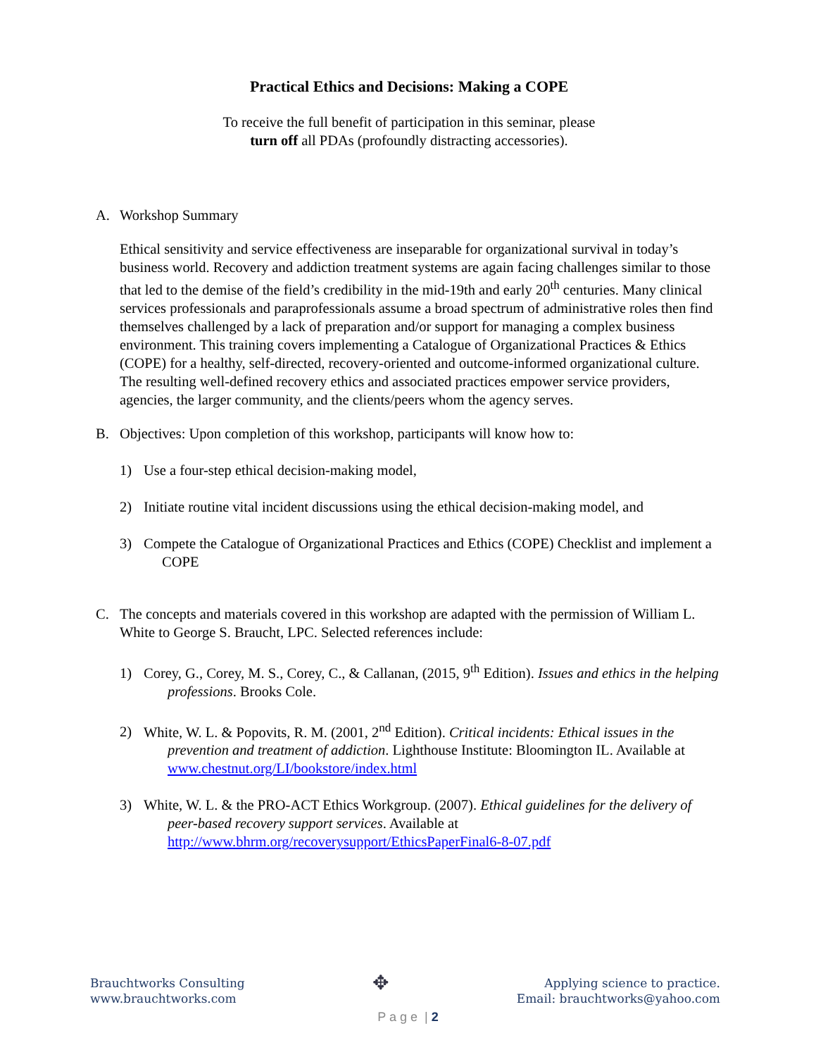Practical Ethics and Decisions: Making a COPE
To receive the full benefit of participation in this seminar, please
turn off all PDAs (profoundly distracting accessories).
A. Workshop Summary
Ethical sensitivity and service effectiveness are inseparable for organizational survival in today’s business world. Recovery and addiction treatment systems are again facing challenges similar to those that led to the demise of the field’s credibility in the mid-19th and early 20<sup>th</sup> centuries. Many clinical services professionals and paraprofessionals assume a broad spectrum of administrative roles then find themselves challenged by a lack of preparation and/or support for managing a complex business environment. This training covers implementing a Catalogue of Organizational Practices & Ethics (COPE) for a healthy, self-directed, recovery-oriented and outcome-informed organizational culture. The resulting well-defined recovery ethics and associated practices empower service providers, agencies, the larger community, and the clients/peers whom the agency serves.
B. Objectives: Upon completion of this workshop, participants will know how to:
1) Use a four-step ethical decision-making model,
2) Initiate routine vital incident discussions using the ethical decision-making model, and
3) Compete the Catalogue of Organizational Practices and Ethics (COPE) Checklist and implement a COPE
C. The concepts and materials covered in this workshop are adapted with the permission of William L. White to George S. Braucht, LPC. Selected references include:
1) Corey, G., Corey, M. S., Corey, C., & Callanan, (2015, 9<sup>th</sup> Edition). Issues and ethics in the helping professions. Brooks Cole.
2) White, W. L. & Popovits, R. M. (2001, 2<sup>nd</sup> Edition). Critical incidents: Ethical issues in the prevention and treatment of addiction. Lighthouse Institute: Bloomington IL. Available at www.chestnut.org/LI/bookstore/index.html
3) White, W. L. & the PRO-ACT Ethics Workgroup. (2007). Ethical guidelines for the delivery of peer-based recovery support services. Available at http://www.bhrm.org/recoverysupport/EthicsPaperFinal6-8-07.pdf
Brauchtworks Consulting
www.brauchtworks.com
✥
Applying science to practice.
Email: brauchtworks@yahoo.com
P a g e | 2